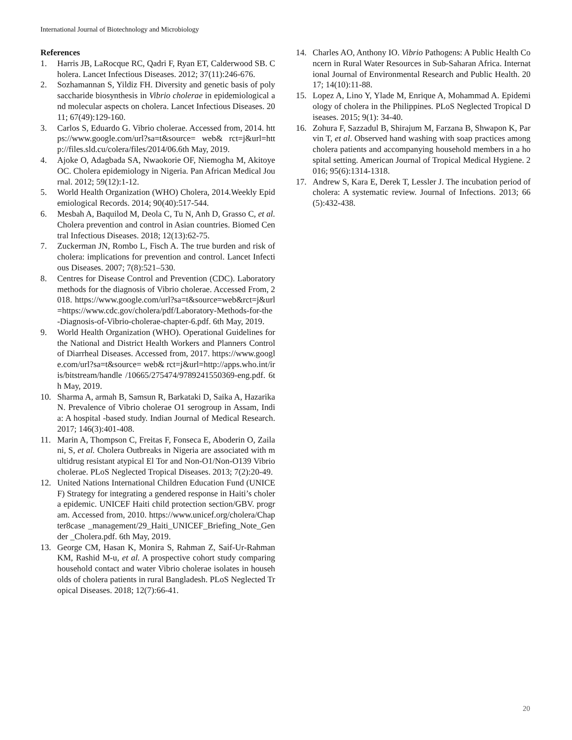International Journal of Biotechnology and Microbiology
References
1. Harris JB, LaRocque RC, Qadri F, Ryan ET, Calderwood SB. Cholera. Lancet Infectious Diseases. 2012; 37(11):246-676.
2. Sozhamannan S, Yildiz FH. Diversity and genetic basis of polysaccharide biosynthesis in Vibrio cholerae in epidemiological and molecular aspects on cholera. Lancet Infectious Diseases. 2011; 67(49):129-160.
3. Carlos S, Eduardo G. Vibrio cholerae. Accessed from, 2014. https://www.google.com/url?sa=t&source= web& rct=j&url=http://files.sld.cu/colera/files/2014/06.6th May, 2019.
4. Ajoke O, Adagbada SA, Nwaokorie OF, Niemogha M, Akitoye OC. Cholera epidemiology in Nigeria. Pan African Medical Journal. 2012; 59(12):1-12.
5. World Health Organization (WHO) Cholera, 2014.Weekly Epidemiological Records. 2014; 90(40):517-544.
6. Mesbah A, Baquilod M, Deola C, Tu N, Anh D, Grasso C, et al. Cholera prevention and control in Asian countries. Biomed Central Infectious Diseases. 2018; 12(13):62-75.
7. Zuckerman JN, Rombo L, Fisch A. The true burden and risk of cholera: implications for prevention and control. Lancet Infectious Diseases. 2007; 7(8):521–530.
8. Centres for Disease Control and Prevention (CDC). Laboratory methods for the diagnosis of Vibrio cholerae. Accessed From, 2018. https://www.google.com/url?sa=t&source=web&rct=j&url=https://www.cdc.gov/cholera/pdf/Laboratory-Methods-for-the-Diagnosis-of-Vibrio-cholerae-chapter-6.pdf. 6th May, 2019.
9. World Health Organization (WHO). Operational Guidelines for the National and District Health Workers and Planners Control of Diarrheal Diseases. Accessed from, 2017. https://www.google.com/url?sa=t&source= web& rct=j&url=http://apps.who.int/iris/bitstream/handle /10665/275474/9789241550369-eng.pdf. 6th May, 2019.
10. Sharma A, armah B, Samsun R, Barkataki D, Saika A, Hazarika N. Prevalence of Vibrio cholerae O1 serogroup in Assam, India: A hospital -based study. Indian Journal of Medical Research. 2017; 146(3):401-408.
11. Marin A, Thompson C, Freitas F, Fonseca E, Aboderin O, Zailani, S, et al. Cholera Outbreaks in Nigeria are associated with multidrug resistant atypical El Tor and Non-O1/Non-O139 Vibrio cholerae. PLoS Neglected Tropical Diseases. 2013; 7(2):20-49.
12. United Nations International Children Education Fund (UNICEF) Strategy for integrating a gendered response in Haiti’s cholera epidemic. UNICEF Haiti child protection section/GBV. program. Accessed from, 2010. https://www.unicef.org/cholera/Chapter8case _management/29_Haiti_UNICEF_Briefing_Note_Gender _Cholera.pdf. 6th May, 2019.
13. George CM, Hasan K, Monira S, Rahman Z, Saif-Ur-Rahman KM, Rashid M-u, et al. A prospective cohort study comparing household contact and water Vibrio cholerae isolates in households of cholera patients in rural Bangladesh. PLoS Neglected Tropical Diseases. 2018; 12(7):66-41.
14. Charles AO, Anthony IO. Vibrio Pathogens: A Public Health Concern in Rural Water Resources in Sub-Saharan Africa. International Journal of Environmental Research and Public Health. 2017; 14(10):11-88.
15. Lopez A, Lino Y, Ylade M, Enrique A, Mohammad A. Epidemiology of cholera in the Philippines. PLoS Neglected Tropical Diseases. 2015; 9(1): 34-40.
16. Zohura F, Sazzadul B, Shirajum M, Farzana B, Shwapon K, Parvin T, et al. Observed hand washing with soap practices among cholera patients and accompanying household members in a hospital setting. American Journal of Tropical Medical Hygiene. 2016; 95(6):1314-1318.
17. Andrew S, Kara E, Derek T, Lessler J. The incubation period of cholera: A systematic review. Journal of Infections. 2013; 66(5):432-438.
20